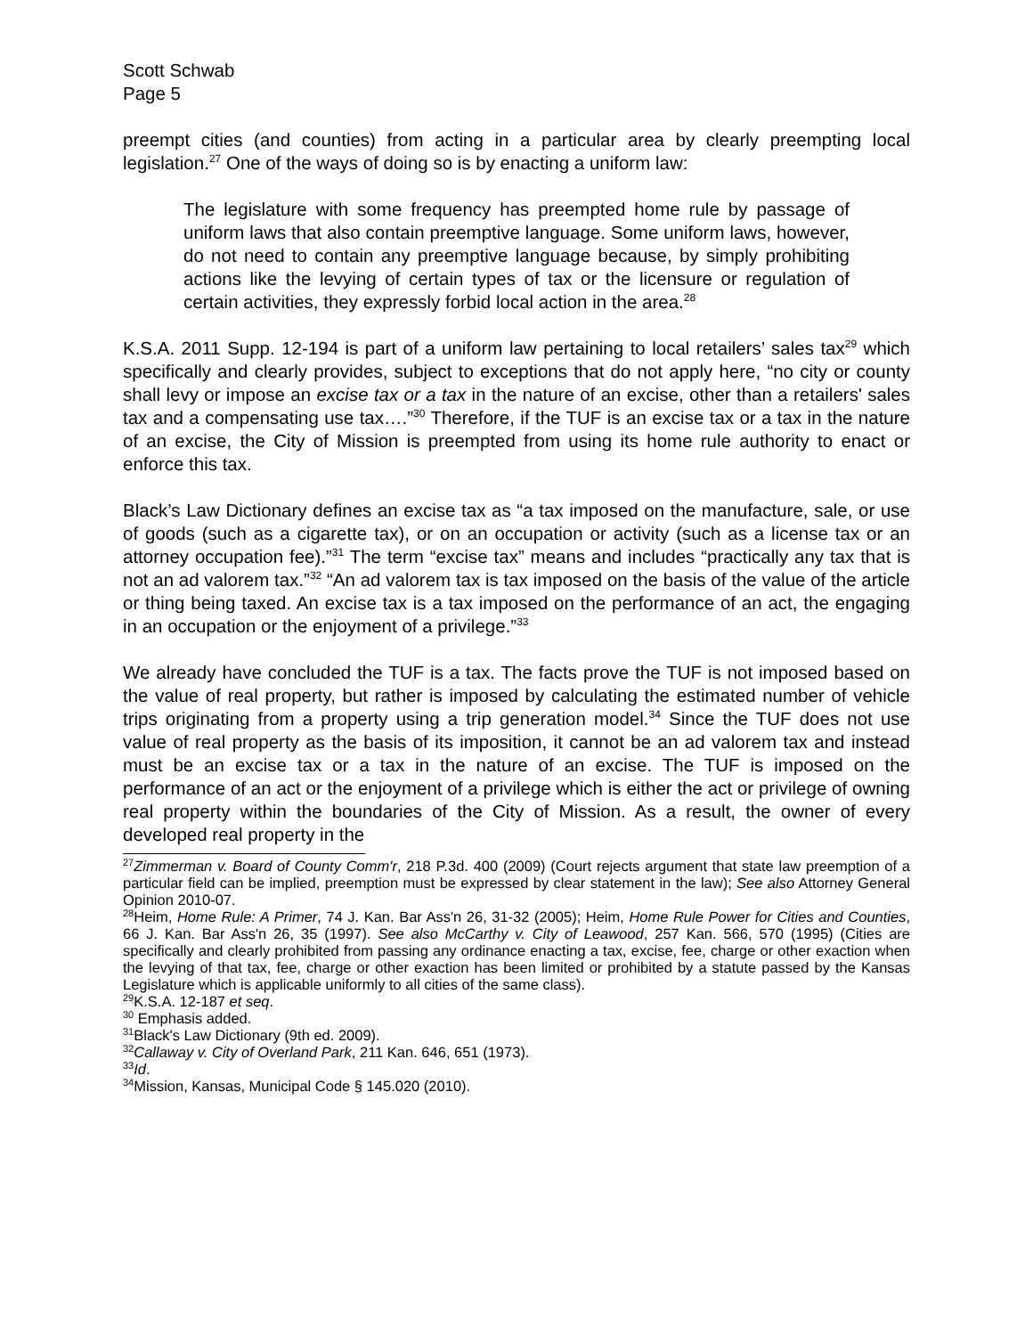Scott Schwab
Page 5
preempt cities (and counties) from acting in a particular area by clearly preempting local legislation.<sup>27</sup> One of the ways of doing so is by enacting a uniform law:
The legislature with some frequency has preempted home rule by passage of uniform laws that also contain preemptive language. Some uniform laws, however, do not need to contain any preemptive language because, by simply prohibiting actions like the levying of certain types of tax or the licensure or regulation of certain activities, they expressly forbid local action in the area.<sup>28</sup>
K.S.A. 2011 Supp. 12-194 is part of a uniform law pertaining to local retailers’ sales tax<sup>29</sup> which specifically and clearly provides, subject to exceptions that do not apply here, “no city or county shall levy or impose an excise tax or a tax in the nature of an excise, other than a retailers' sales tax and a compensating use tax….”<sup>30</sup> Therefore, if the TUF is an excise tax or a tax in the nature of an excise, the City of Mission is preempted from using its home rule authority to enact or enforce this tax.
Black’s Law Dictionary defines an excise tax as “a tax imposed on the manufacture, sale, or use of goods (such as a cigarette tax), or on an occupation or activity (such as a license tax or an attorney occupation fee).”<sup>31</sup> The term “excise tax” means and includes “practically any tax that is not an ad valorem tax.”<sup>32</sup> “An ad valorem tax is tax imposed on the basis of the value of the article or thing being taxed. An excise tax is a tax imposed on the performance of an act, the engaging in an occupation or the enjoyment of a privilege.”<sup>33</sup>
We already have concluded the TUF is a tax. The facts prove the TUF is not imposed based on the value of real property, but rather is imposed by calculating the estimated number of vehicle trips originating from a property using a trip generation model.<sup>34</sup> Since the TUF does not use value of real property as the basis of its imposition, it cannot be an ad valorem tax and instead must be an excise tax or a tax in the nature of an excise. The TUF is imposed on the performance of an act or the enjoyment of a privilege which is either the act or privilege of owning real property within the boundaries of the City of Mission. As a result, the owner of every developed real property in the
<sup>27</sup> Zimmerman v. Board of County Comm'r, 218 P.3d. 400 (2009) (Court rejects argument that state law preemption of a particular field can be implied, preemption must be expressed by clear statement in the law); See also Attorney General Opinion 2010-07.
<sup>28</sup> Heim, Home Rule: A Primer, 74 J. Kan. Bar Ass'n 26, 31-32 (2005); Heim, Home Rule Power for Cities and Counties, 66 J. Kan. Bar Ass'n 26, 35 (1997). See also McCarthy v. City of Leawood, 257 Kan. 566, 570 (1995) (Cities are specifically and clearly prohibited from passing any ordinance enacting a tax, excise, fee, charge or other exaction when the levying of that tax, fee, charge or other exaction has been limited or prohibited by a statute passed by the Kansas Legislature which is applicable uniformly to all cities of the same class).
<sup>29</sup>K.S.A. 12-187 et seq.
<sup>30</sup> Emphasis added.
<sup>31</sup> Black's Law Dictionary (9th ed. 2009).
<sup>32</sup> Callaway v. City of Overland Park, 211 Kan. 646, 651 (1973).
<sup>33</sup> Id.
<sup>34</sup> Mission, Kansas, Municipal Code § 145.020 (2010).